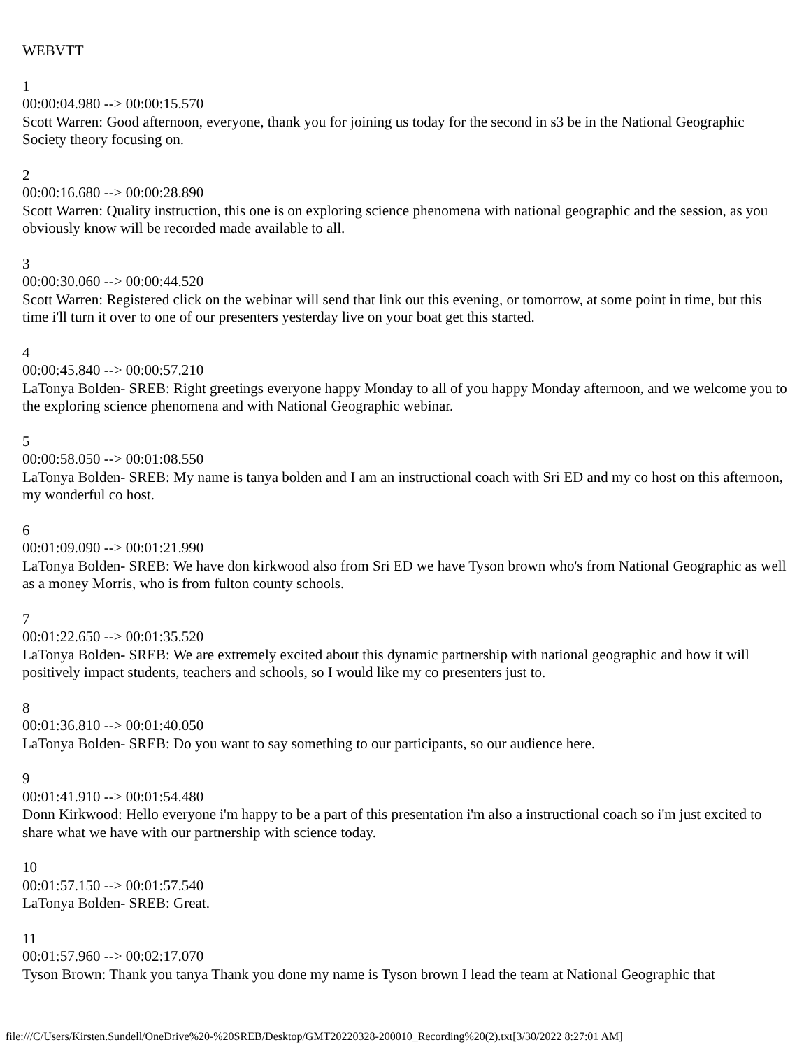WEBVTT
1
00:00:04.980 --> 00:00:15.570
Scott Warren: Good afternoon, everyone, thank you for joining us today for the second in s3 be in the National Geographic Society theory focusing on.
2
00:00:16.680 --> 00:00:28.890
Scott Warren: Quality instruction, this one is on exploring science phenomena with national geographic and the session, as you obviously know will be recorded made available to all.
3
00:00:30.060 --> 00:00:44.520
Scott Warren: Registered click on the webinar will send that link out this evening, or tomorrow, at some point in time, but this time i'll turn it over to one of our presenters yesterday live on your boat get this started.
4
00:00:45.840 --> 00:00:57.210
LaTonya Bolden- SREB: Right greetings everyone happy Monday to all of you happy Monday afternoon, and we welcome you to the exploring science phenomena and with National Geographic webinar.
5
00:00:58.050 --> 00:01:08.550
LaTonya Bolden- SREB: My name is tanya bolden and I am an instructional coach with Sri ED and my co host on this afternoon, my wonderful co host.
6
00:01:09.090 --> 00:01:21.990
LaTonya Bolden- SREB: We have don kirkwood also from Sri ED we have Tyson brown who's from National Geographic as well as a money Morris, who is from fulton county schools.
7
00:01:22.650 --> 00:01:35.520
LaTonya Bolden- SREB: We are extremely excited about this dynamic partnership with national geographic and how it will positively impact students, teachers and schools, so I would like my co presenters just to.
8
00:01:36.810 --> 00:01:40.050
LaTonya Bolden- SREB: Do you want to say something to our participants, so our audience here.
9
00:01:41.910 --> 00:01:54.480
Donn Kirkwood: Hello everyone i'm happy to be a part of this presentation i'm also a instructional coach so i'm just excited to share what we have with our partnership with science today.
10
00:01:57.150 --> 00:01:57.540
LaTonya Bolden- SREB: Great.
11
00:01:57.960 --> 00:02:17.070
Tyson Brown: Thank you tanya Thank you done my name is Tyson brown I lead the team at National Geographic that
file:///C/Users/Kirsten.Sundell/OneDrive%20-%20SREB/Desktop/GMT20220328-200010_Recording%20(2).txt[3/30/2022 8:27:01 AM]